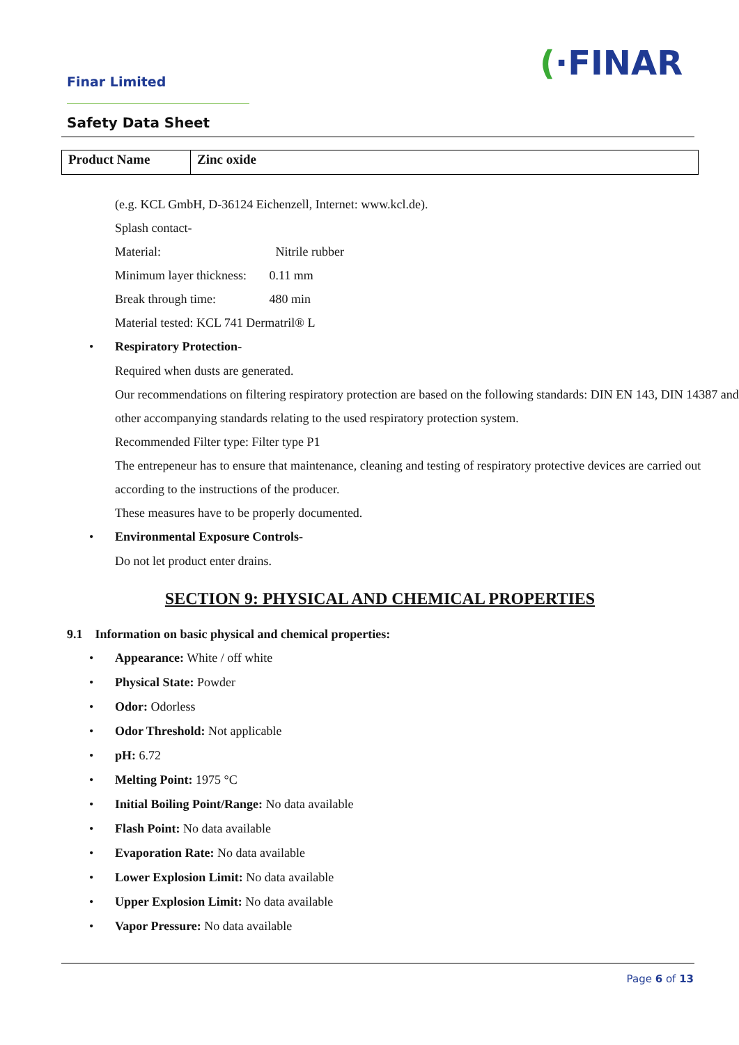(·FINAR
Finar Limited
Safety Data Sheet
| Product Name | Zinc oxide |
(e.g. KCL GmbH, D-36124 Eichenzell, Internet: www.kcl.de).
Splash contact-
Material: Nitrile rubber
Minimum layer thickness: 0.11 mm
Break through time: 480 min
Material tested: KCL 741 Dermatril® L
• Respiratory Protection-
Required when dusts are generated.
Our recommendations on filtering respiratory protection are based on the following standards: DIN EN 143, DIN 14387 and other accompanying standards relating to the used respiratory protection system.
Recommended Filter type: Filter type P1
The entrepeneur has to ensure that maintenance, cleaning and testing of respiratory protective devices are carried out according to the instructions of the producer.
These measures have to be properly documented.
• Environmental Exposure Controls-
Do not let product enter drains.
SECTION 9: PHYSICAL AND CHEMICAL PROPERTIES
9.1 Information on basic physical and chemical properties:
• Appearance: White / off white
• Physical State: Powder
• Odor: Odorless
• Odor Threshold: Not applicable
• pH: 6.72
• Melting Point: 1975 °C
• Initial Boiling Point/Range: No data available
• Flash Point: No data available
• Evaporation Rate: No data available
• Lower Explosion Limit: No data available
• Upper Explosion Limit: No data available
• Vapor Pressure: No data available
Page 6 of 13